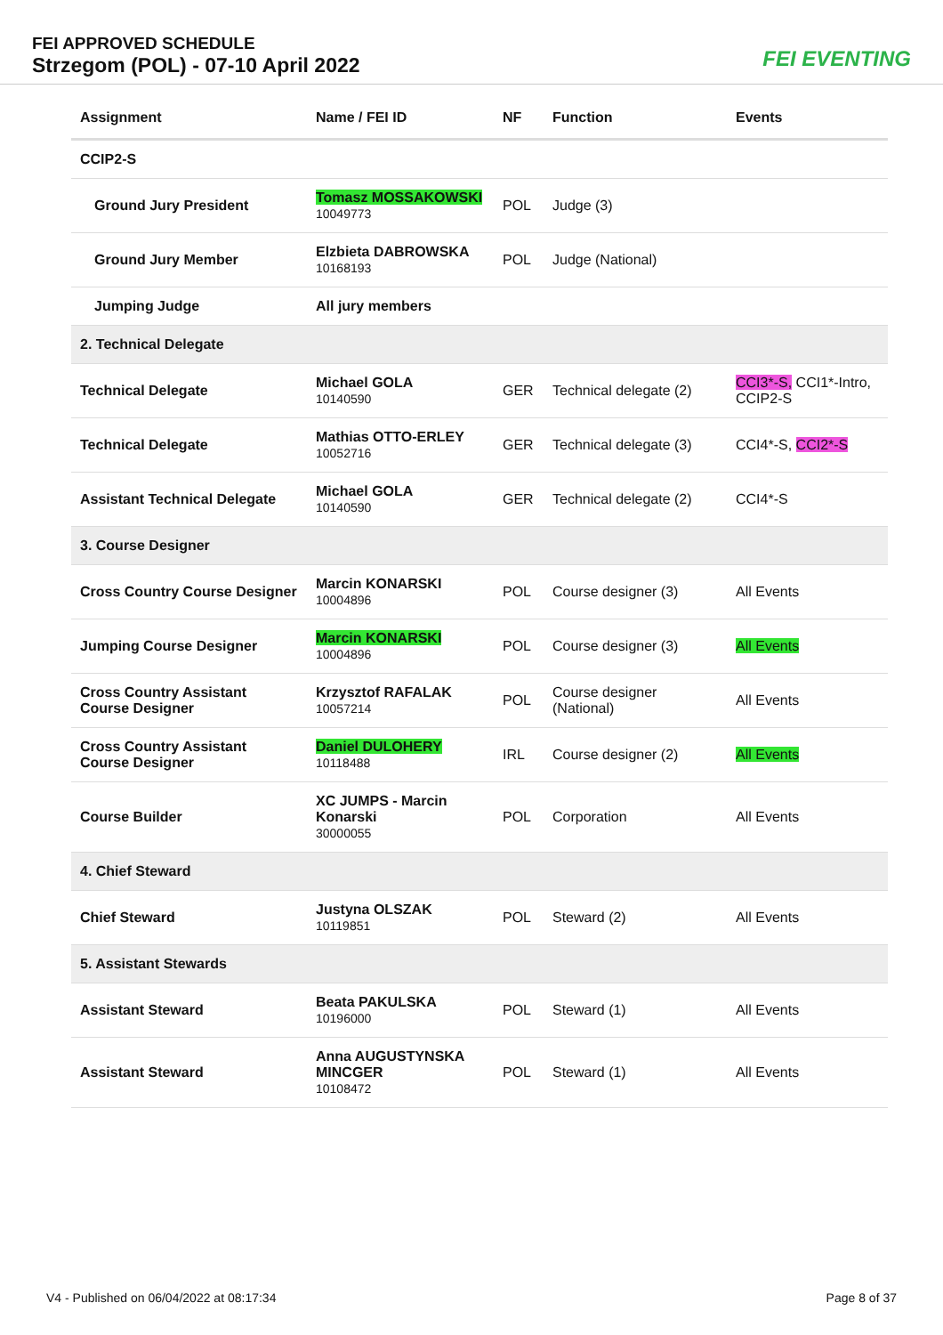FEI APPROVED SCHEDULE
Strzegom (POL) - 07-10 April 2022
FEI EVENTING
| Assignment | Name / FEI ID | NF | Function | Events |
| --- | --- | --- | --- | --- |
| CCIP2-S | | | | |
| Ground Jury President | Tomasz MOSSAKOWSKI 10049773 | POL | Judge (3) | |
| Ground Jury Member | Elzbieta DABROWSKA 10168193 | POL | Judge (National) | |
| Jumping Judge | All jury members | | | |
| 2. Technical Delegate | | | | |
| Technical Delegate | Michael GOLA 10140590 | GER | Technical delegate (2) | CCI3*-S, CCI1*-Intro, CCIP2-S |
| Technical Delegate | Mathias OTTO-ERLEY 10052716 | GER | Technical delegate (3) | CCI4*-S, CCI2*-S |
| Assistant Technical Delegate | Michael GOLA 10140590 | GER | Technical delegate (2) | CCI4*-S |
| 3. Course Designer | | | | |
| Cross Country Course Designer | Marcin KONARSKI 10004896 | POL | Course designer (3) | All Events |
| Jumping Course Designer | Marcin KONARSKI 10004896 | POL | Course designer (3) | All Events |
| Cross Country Assistant Course Designer | Krzysztof RAFALAK 10057214 | POL | Course designer (National) | All Events |
| Cross Country Assistant Course Designer | Daniel DULOHERY 10118488 | IRL | Course designer (2) | All Events |
| Course Builder | XC JUMPS - Marcin Konarski 30000055 | POL | Corporation | All Events |
| 4. Chief Steward | | | | |
| Chief Steward | Justyna OLSZAK 10119851 | POL | Steward (2) | All Events |
| 5. Assistant Stewards | | | | |
| Assistant Steward | Beata PAKULSKA 10196000 | POL | Steward (1) | All Events |
| Assistant Steward | Anna AUGUSTYNSKA MINCGER 10108472 | POL | Steward (1) | All Events |
V4 - Published on 06/04/2022 at 08:17:34 Page 8 of 37